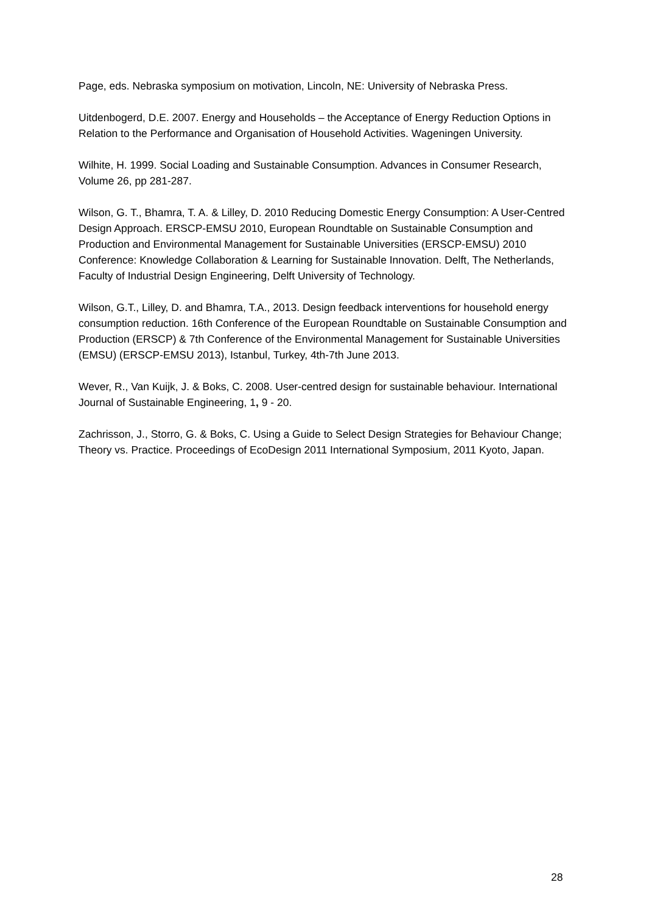Page, eds. Nebraska symposium on motivation, Lincoln, NE: University of Nebraska Press.
Uitdenbogerd, D.E. 2007. Energy and Households – the Acceptance of Energy Reduction Options in Relation to the Performance and Organisation of Household Activities. Wageningen University.
Wilhite, H. 1999. Social Loading and Sustainable Consumption. Advances in Consumer Research, Volume 26, pp 281-287.
Wilson, G. T., Bhamra, T. A. & Lilley, D. 2010 Reducing Domestic Energy Consumption: A User-Centred Design Approach. ERSCP-EMSU 2010, European Roundtable on Sustainable Consumption and Production and Environmental Management for Sustainable Universities (ERSCP-EMSU) 2010 Conference: Knowledge Collaboration & Learning for Sustainable Innovation. Delft, The Netherlands, Faculty of Industrial Design Engineering, Delft University of Technology.
Wilson, G.T., Lilley, D. and Bhamra, T.A., 2013. Design feedback interventions for household energy consumption reduction. 16th Conference of the European Roundtable on Sustainable Consumption and Production (ERSCP) & 7th Conference of the Environmental Management for Sustainable Universities (EMSU) (ERSCP-EMSU 2013), Istanbul, Turkey, 4th-7th June 2013.
Wever, R., Van Kuijk, J. & Boks, C. 2008. User-centred design for sustainable behaviour. International Journal of Sustainable Engineering, 1, 9 - 20.
Zachrisson, J., Storro, G. & Boks, C. Using a Guide to Select Design Strategies for Behaviour Change; Theory vs. Practice. Proceedings of EcoDesign 2011 International Symposium, 2011 Kyoto, Japan.
28